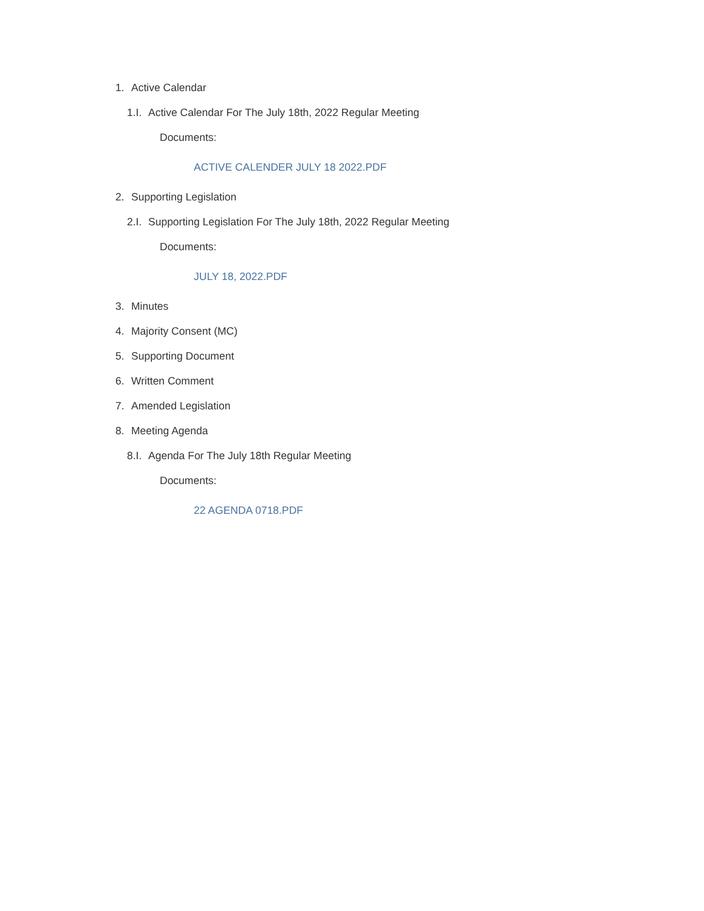1. Active Calendar
1.I. Active Calendar For The July 18th, 2022 Regular Meeting
Documents:
ACTIVE CALENDER JULY 18 2022.PDF
2. Supporting Legislation
2.I. Supporting Legislation For The July 18th, 2022 Regular Meeting
Documents:
JULY 18, 2022.PDF
3. Minutes
4. Majority Consent (MC)
5. Supporting Document
6. Written Comment
7. Amended Legislation
8. Meeting Agenda
8.I. Agenda For The July 18th Regular Meeting
Documents:
22 AGENDA 0718.PDF